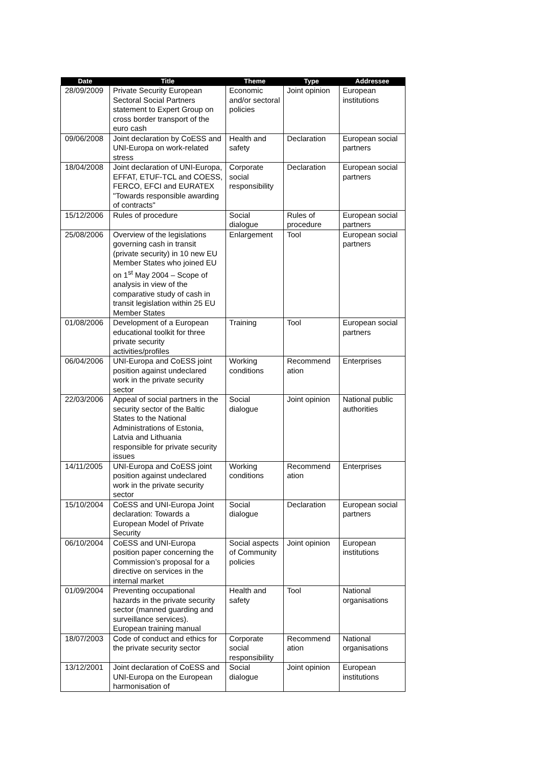| Date | Title | Theme | Type | Addressee |
| --- | --- | --- | --- | --- |
| 28/09/2009 | Private Security European Sectoral Social Partners statement to Expert Group on cross border transport of the euro cash | Economic and/or sectoral policies | Joint opinion | European institutions |
| 09/06/2008 | Joint declaration by CoESS and UNI-Europa on work-related stress | Health and safety | Declaration | European social partners |
| 18/04/2008 | Joint declaration of UNI-Europa, EFFAT, ETUF-TCL and COESS, FERCO, EFCI and EURATEX "Towards responsible awarding of contracts" | Corporate social responsibility | Declaration | European social partners |
| 15/12/2006 | Rules of procedure | Social dialogue | Rules of procedure | European social partners |
| 25/08/2006 | Overview of the legislations governing cash in transit (private security) in 10 new EU Member States who joined EU on 1<sup>st</sup> May 2004 – Scope of analysis in view of the comparative study of cash in transit legislation within 25 EU Member States | Enlargement | Tool | European social partners |
| 01/08/2006 | Development of a European educational toolkit for three private security activities/profiles | Training | Tool | European social partners |
| 06/04/2006 | UNI-Europa and CoESS joint position against undeclared work in the private security sector | Working conditions | Recommend ation | Enterprises |
| 22/03/2006 | Appeal of social partners in the security sector of the Baltic States to the National Administrations of Estonia, Latvia and Lithuania responsible for private security issues | Social dialogue | Joint opinion | National public authorities |
| 14/11/2005 | UNI-Europa and CoESS joint position against undeclared work in the private security sector | Working conditions | Recommend ation | Enterprises |
| 15/10/2004 | CoESS and UNI-Europa Joint declaration: Towards a European Model of Private Security | Social dialogue | Declaration | European social partners |
| 06/10/2004 | CoESS and UNI-Europa position paper concerning the Commission’s proposal for a directive on services in the internal market | Social aspects of Community policies | Joint opinion | European institutions |
| 01/09/2004 | Preventing occupational hazards in the private security sector (manned guarding and surveillance services). European training manual | Health and safety | Tool | National organisations |
| 18/07/2003 | Code of conduct and ethics for the private security sector | Corporate social responsibility | Recommend ation | National organisations |
| 13/12/2001 | Joint declaration of CoESS and UNI-Europa on the European harmonisation of | Social dialogue | Joint opinion | European institutions |